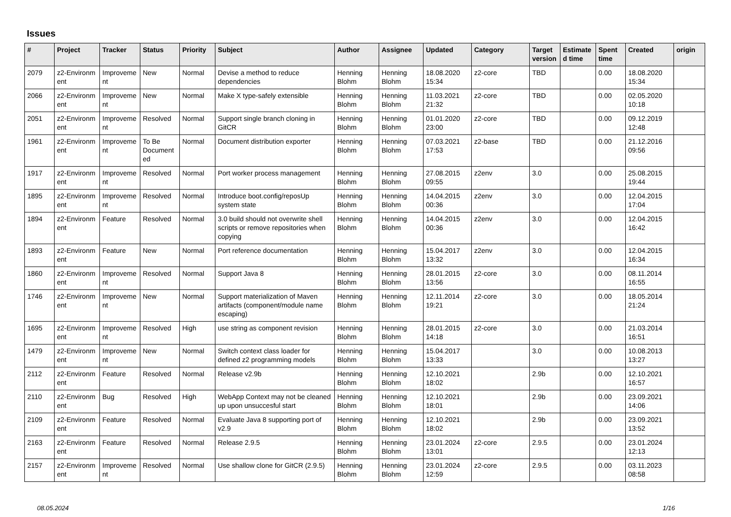Issues
| # | Project | Tracker | Status | Priority | Subject | Author | Assignee | Updated | Category | Target version | Estimate d time | Spent time | Created | origin |
| --- | --- | --- | --- | --- | --- | --- | --- | --- | --- | --- | --- | --- | --- | --- |
| 2079 | z2-Environm ent | Improveme nt | New | Normal | Devise a method to reduce dependencies | Henning Blohm | Henning Blohm | 18.08.2020 15:34 | z2-core | TBD | | 0.00 | 18.08.2020 15:34 | |
| 2066 | z2-Environm ent | Improveme nt | New | Normal | Make X type-safely extensible | Henning Blohm | Henning Blohm | 11.03.2021 21:32 | z2-core | TBD | | 0.00 | 02.05.2020 10:18 | |
| 2051 | z2-Environm ent | Improveme nt | Resolved | Normal | Support single branch cloning in GitCR | Henning Blohm | Henning Blohm | 01.01.2020 23:00 | z2-core | TBD | | 0.00 | 09.12.2019 12:48 | |
| 1961 | z2-Environm ent | Improveme nt | To Be Document ed | Normal | Document distribution exporter | Henning Blohm | Henning Blohm | 07.03.2021 17:53 | z2-base | TBD | | 0.00 | 21.12.2016 09:56 | |
| 1917 | z2-Environm ent | Improveme nt | Resolved | Normal | Port worker process management | Henning Blohm | Henning Blohm | 27.08.2015 09:55 | z2env | 3.0 | | 0.00 | 25.08.2015 19:44 | |
| 1895 | z2-Environm ent | Improveme nt | Resolved | Normal | Introduce boot.config/reposUp system state | Henning Blohm | Henning Blohm | 14.04.2015 00:36 | z2env | 3.0 | | 0.00 | 12.04.2015 17:04 | |
| 1894 | z2-Environm ent | Feature | Resolved | Normal | 3.0 build should not overwrite shell scripts or remove repositories when copying | Henning Blohm | Henning Blohm | 14.04.2015 00:36 | z2env | 3.0 | | 0.00 | 12.04.2015 16:42 | |
| 1893 | z2-Environm ent | Feature | New | Normal | Port reference documentation | Henning Blohm | Henning Blohm | 15.04.2017 13:32 | z2env | 3.0 | | 0.00 | 12.04.2015 16:34 | |
| 1860 | z2-Environm ent | Improveme nt | Resolved | Normal | Support Java 8 | Henning Blohm | Henning Blohm | 28.01.2015 13:56 | z2-core | 3.0 | | 0.00 | 08.11.2014 16:55 | |
| 1746 | z2-Environm ent | Improveme nt | New | Normal | Support materialization of Maven artifacts (component/module name escaping) | Henning Blohm | Henning Blohm | 12.11.2014 19:21 | z2-core | 3.0 | | 0.00 | 18.05.2014 21:24 | |
| 1695 | z2-Environm ent | Improveme nt | Resolved | High | use string as component revision | Henning Blohm | Henning Blohm | 28.01.2015 14:18 | z2-core | 3.0 | | 0.00 | 21.03.2014 16:51 | |
| 1479 | z2-Environm ent | Improveme nt | New | Normal | Switch context class loader for defined z2 programming models | Henning Blohm | Henning Blohm | 15.04.2017 13:33 | | 3.0 | | 0.00 | 10.08.2013 13:27 | |
| 2112 | z2-Environm ent | Feature | Resolved | Normal | Release v2.9b | Henning Blohm | Henning Blohm | 12.10.2021 18:02 | | 2.9b | | 0.00 | 12.10.2021 16:57 | |
| 2110 | z2-Environm ent | Bug | Resolved | High | WebApp Context may not be cleaned up upon unsuccesful start | Henning Blohm | Henning Blohm | 12.10.2021 18:01 | | 2.9b | | 0.00 | 23.09.2021 14:06 | |
| 2109 | z2-Environm ent | Feature | Resolved | Normal | Evaluate Java 8 supporting port of v2.9 | Henning Blohm | Henning Blohm | 12.10.2021 18:02 | | 2.9b | | 0.00 | 23.09.2021 13:52 | |
| 2163 | z2-Environm ent | Feature | Resolved | Normal | Release 2.9.5 | Henning Blohm | Henning Blohm | 23.01.2024 13:01 | z2-core | 2.9.5 | | 0.00 | 23.01.2024 12:13 | |
| 2157 | z2-Environm ent | Improveme nt | Resolved | Normal | Use shallow clone for GitCR (2.9.5) | Henning Blohm | Henning Blohm | 23.01.2024 12:59 | z2-core | 2.9.5 | | 0.00 | 03.11.2023 08:58 | |
08.05.2024 1/16